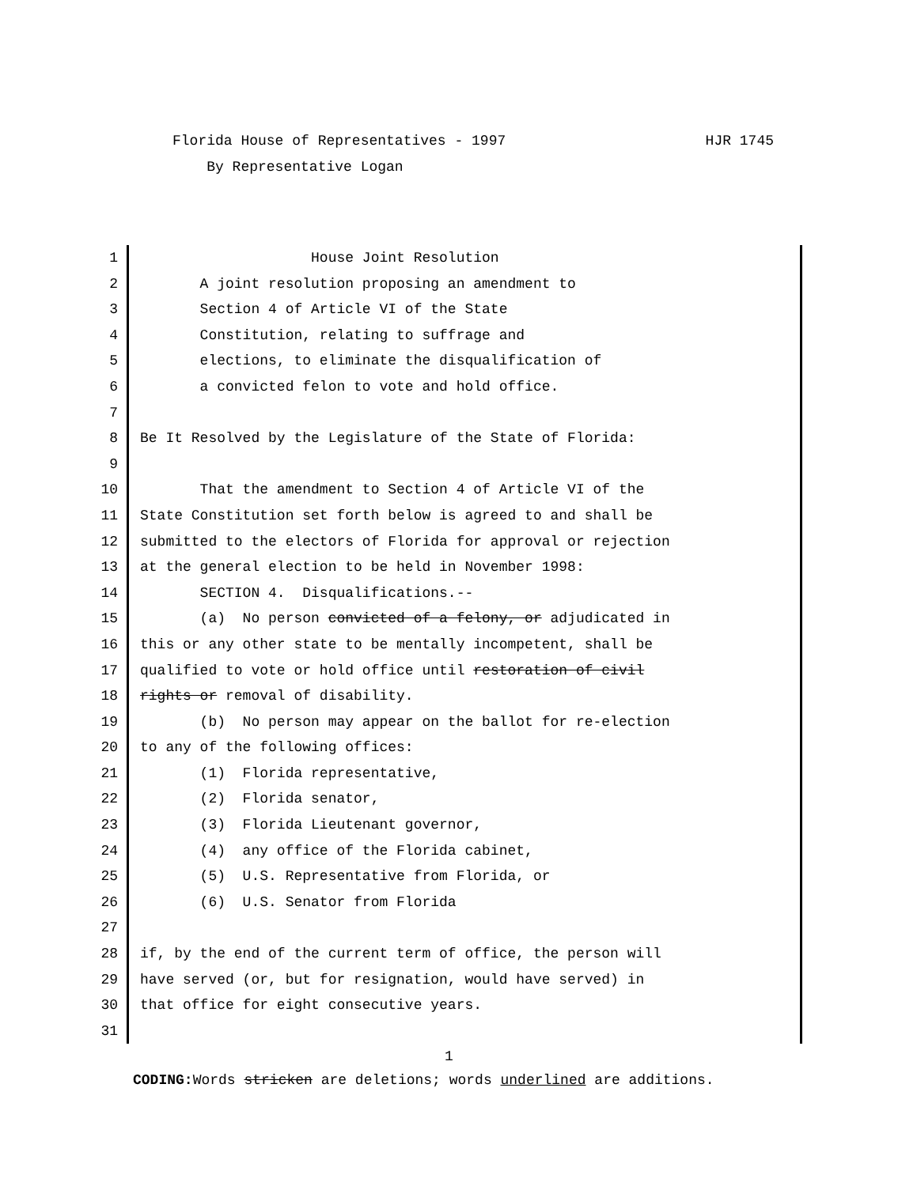HJR 1745 Florida House of Representatives - 1997
By Representative Logan
1 House Joint Resolution
2 A joint resolution proposing an amendment to
3 Section 4 of Article VI of the State
4 Constitution, relating to suffrage and
5 elections, to eliminate the disqualification of
6 a convicted felon to vote and hold office.
7
8 Be It Resolved by the Legislature of the State of Florida:
9
10 That the amendment to Section 4 of Article VI of the
11 State Constitution set forth below is agreed to and shall be
12 submitted to the electors of Florida for approval or rejection
13 at the general election to be held in November 1998:
14 SECTION 4. Disqualifications.--
15 (a) No person convicted of a felony, or adjudicated in
16 this or any other state to be mentally incompetent, shall be
17 qualified to vote or hold office until restoration of civil
18 rights or removal of disability.
19 (b) No person may appear on the ballot for re-election
20 to any of the following offices:
21 (1) Florida representative,
22 (2) Florida senator,
23 (3) Florida Lieutenant governor,
24 (4) any office of the Florida cabinet,
25 (5) U.S. Representative from Florida, or
26 (6) U.S. Senator from Florida
27
28 if, by the end of the current term of office, the person will
29 have served (or, but for resignation, would have served) in
30 that office for eight consecutive years.
31
1
CODING: Words stricken are deletions; words underlined are additions.